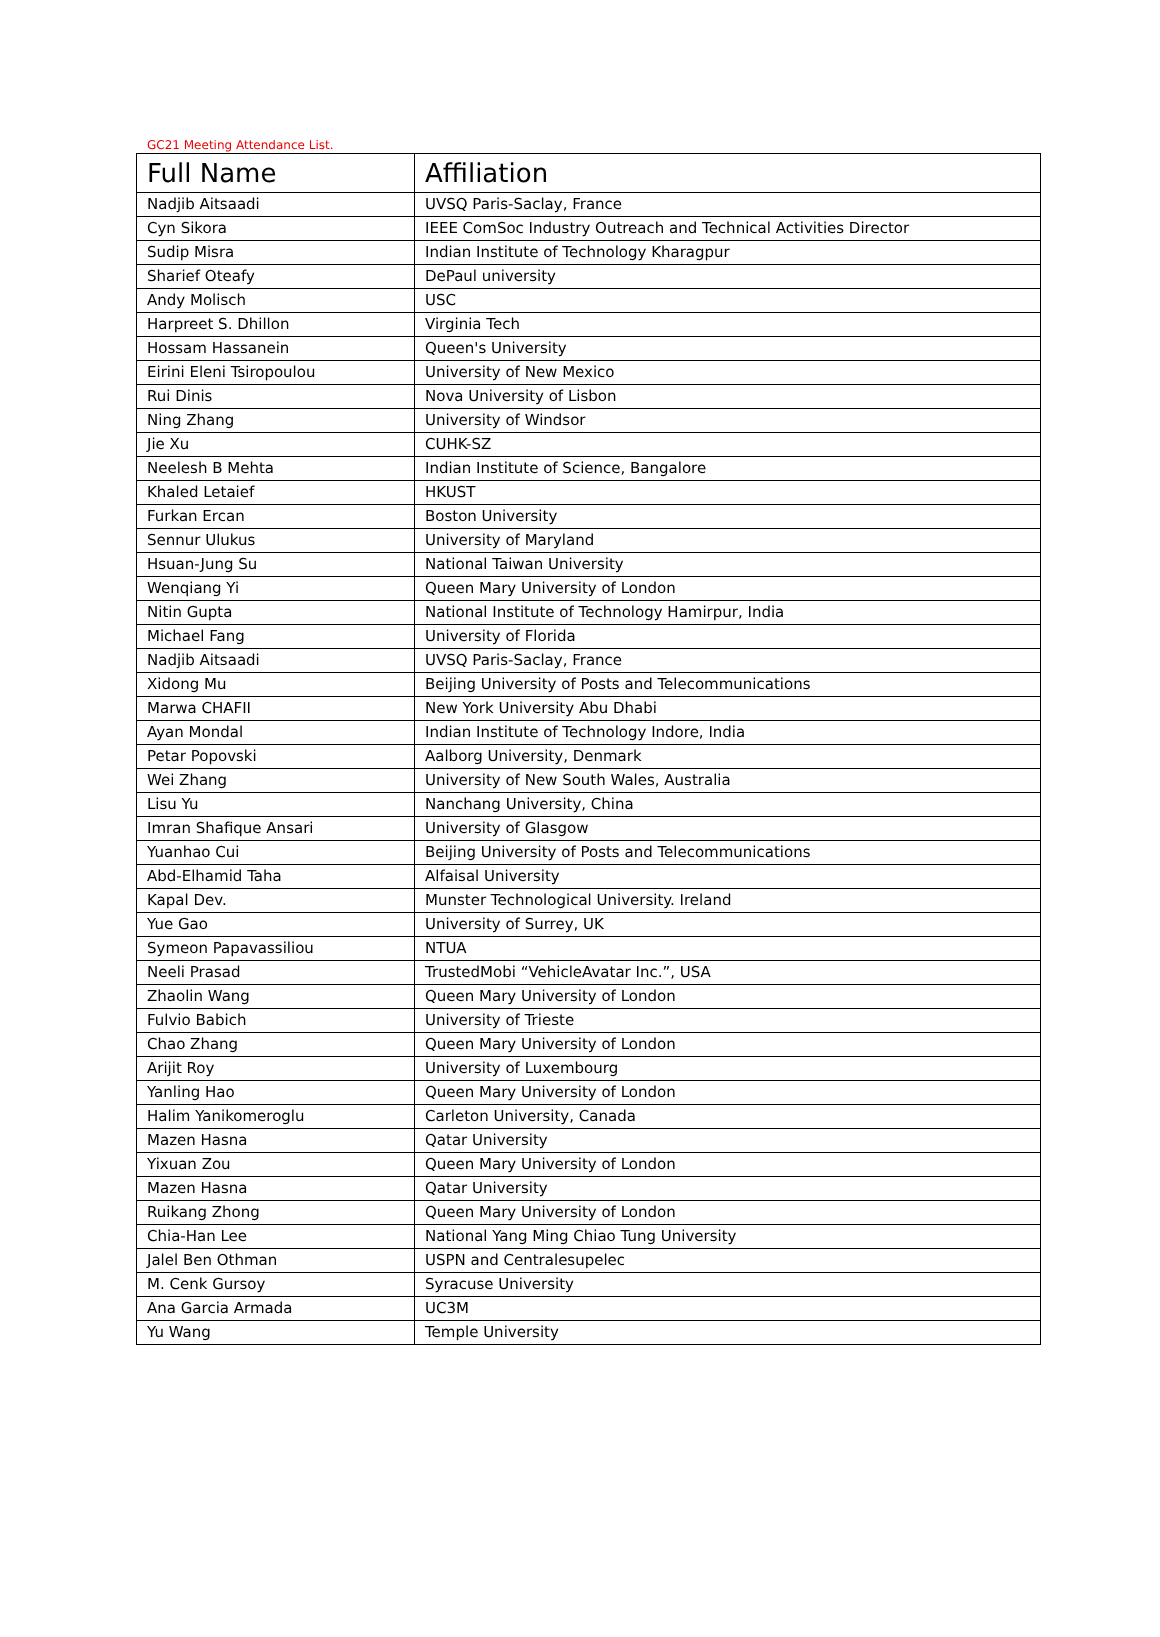GC21 Meeting Attendance List.
| Full Name | Affiliation |
| --- | --- |
| Nadjib Aitsaadi | UVSQ Paris-Saclay, France |
| Cyn Sikora | IEEE ComSoc Industry Outreach and Technical Activities Director |
| Sudip Misra | Indian Institute of Technology Kharagpur |
| Sharief Oteafy | DePaul university |
| Andy Molisch | USC |
| Harpreet S. Dhillon | Virginia Tech |
| Hossam Hassanein | Queen's University |
| Eirini Eleni Tsiropoulou | University of New Mexico |
| Rui Dinis | Nova University of Lisbon |
| Ning Zhang | University of Windsor |
| Jie Xu | CUHK-SZ |
| Neelesh B Mehta | Indian Institute of Science, Bangalore |
| Khaled Letaief | HKUST |
| Furkan Ercan | Boston University |
| Sennur Ulukus | University of Maryland |
| Hsuan-Jung Su | National Taiwan University |
| Wenqiang Yi | Queen Mary University of London |
| Nitin Gupta | National Institute of Technology Hamirpur, India |
| Michael Fang | University of Florida |
| Nadjib Aitsaadi | UVSQ Paris-Saclay, France |
| Xidong Mu | Beijing University of Posts and Telecommunications |
| Marwa CHAFII | New York University Abu Dhabi |
| Ayan Mondal | Indian Institute of Technology Indore, India |
| Petar Popovski | Aalborg University, Denmark |
| Wei Zhang | University of New South Wales, Australia |
| Lisu Yu | Nanchang University, China |
| Imran Shafique Ansari | University of Glasgow |
| Yuanhao Cui | Beijing University of Posts and Telecommunications |
| Abd-Elhamid Taha | Alfaisal University |
| Kapal Dev. | Munster Technological University. Ireland |
| Yue Gao | University of Surrey, UK |
| Symeon Papavassiliou | NTUA |
| Neeli Prasad | TrustedMobi “VehicleAvatar Inc.”, USA |
| Zhaolin Wang | Queen Mary University of London |
| Fulvio Babich | University of Trieste |
| Chao Zhang | Queen Mary University of London |
| Arijit Roy | University of Luxembourg |
| Yanling Hao | Queen Mary University of London |
| Halim Yanikomeroglu | Carleton University, Canada |
| Mazen Hasna | Qatar University |
| Yixuan Zou | Queen Mary University of London |
| Mazen Hasna | Qatar University |
| Ruikang Zhong | Queen Mary University of London |
| Chia-Han Lee | National Yang Ming Chiao Tung University |
| Jalel Ben Othman | USPN and Centralesupelec |
| M. Cenk Gursoy | Syracuse University |
| Ana Garcia Armada | UC3M |
| Yu Wang | Temple University |